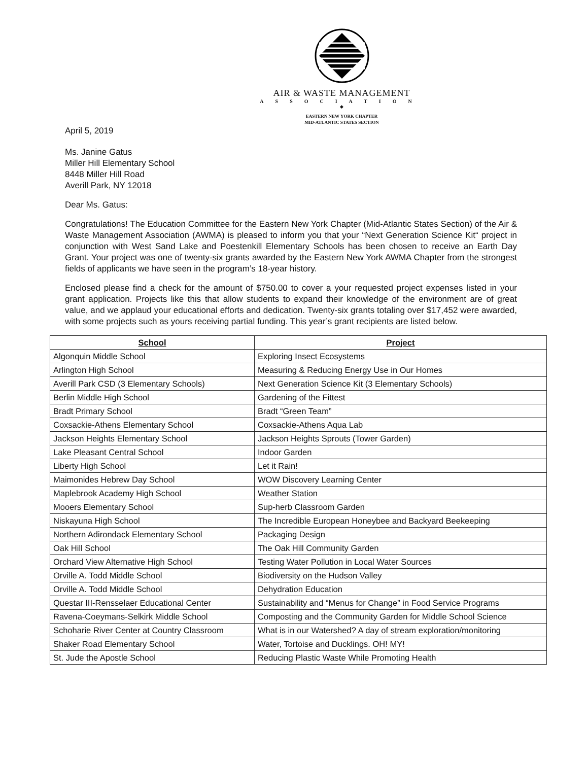AIR & WASTE MANAGEMENT
ASSOCIATION
◆
EASTERN NEW YORK CHAPTER
MID-ATLANTIC STATES SECTION
April 5, 2019
Ms. Janine Gatus
Miller Hill Elementary School
8448 Miller Hill Road
Averill Park, NY 12018
Dear Ms. Gatus:
Congratulations! The Education Committee for the Eastern New York Chapter (Mid-Atlantic States Section) of the Air & Waste Management Association (AWMA) is pleased to inform you that your “Next Generation Science Kit“ project in conjunction with West Sand Lake and Poestenkill Elementary Schools has been chosen to receive an Earth Day Grant. Your project was one of twenty-six grants awarded by the Eastern New York AWMA Chapter from the strongest fields of applicants we have seen in the program’s 18-year history.
Enclosed please find a check for the amount of $750.00 to cover a your requested project expenses listed in your grant application. Projects like this that allow students to expand their knowledge of the environment are of great value, and we applaud your educational efforts and dedication. Twenty-six grants totaling over $17,452 were awarded, with some projects such as yours receiving partial funding. This year’s grant recipients are listed below.
| School | Project |
| --- | --- |
| Algonquin Middle School | Exploring Insect Ecosystems |
| Arlington High School | Measuring & Reducing Energy Use in Our Homes |
| Averill Park CSD (3 Elementary Schools) | Next Generation Science Kit (3 Elementary Schools) |
| Berlin Middle High School | Gardening of the Fittest |
| Bradt Primary School | Bradt “Green Team” |
| Coxsackie-Athens Elementary School | Coxsackie-Athens Aqua Lab |
| Jackson Heights Elementary School | Jackson Heights Sprouts (Tower Garden) |
| Lake Pleasant Central School | Indoor Garden |
| Liberty High School | Let it Rain! |
| Maimonides Hebrew Day School | WOW Discovery Learning Center |
| Maplebrook Academy High School | Weather Station |
| Mooers Elementary School | Sup-herb Classroom Garden |
| Niskayuna High School | The Incredible European Honeybee and Backyard Beekeeping |
| Northern Adirondack Elementary School | Packaging Design |
| Oak Hill School | The Oak Hill Community Garden |
| Orchard View Alternative High School | Testing Water Pollution in Local Water Sources |
| Orville A. Todd Middle School | Biodiversity on the Hudson Valley |
| Orville A. Todd Middle School | Dehydration Education |
| Questar III-Rensselaer Educational Center | Sustainability and “Menus for Change” in Food Service Programs |
| Ravena-Coeymans-Selkirk Middle School | Composting and the Community Garden for Middle School Science |
| Schoharie River Center at Country Classroom | What is in our Watershed? A day of stream exploration/monitoring |
| Shaker Road Elementary School | Water, Tortoise and Ducklings. OH! MY! |
| St. Jude the Apostle School | Reducing Plastic Waste While Promoting Health |